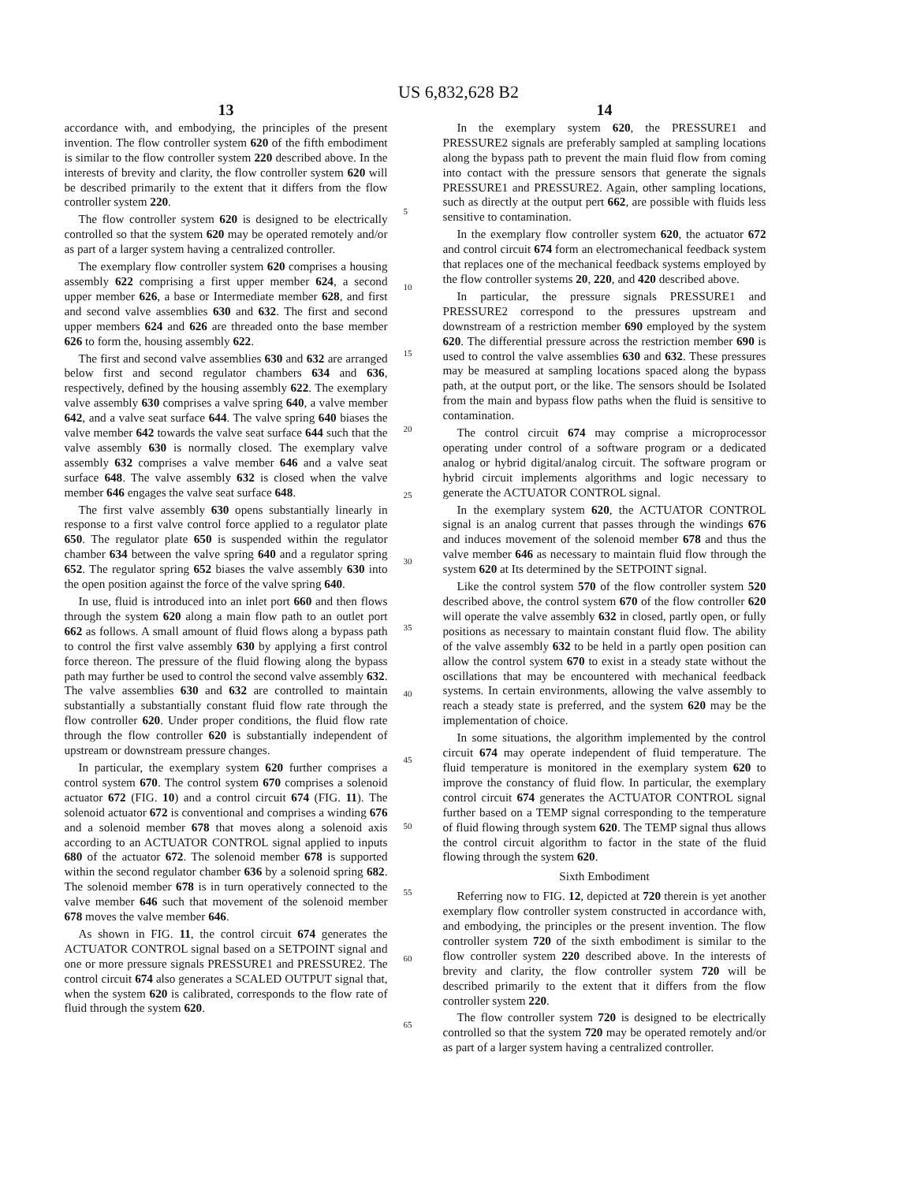US 6,832,628 B2
13
accordance with, and embodying, the principles of the present invention. The flow controller system 620 of the fifth embodiment is similar to the flow controller system 220 described above. In the interests of brevity and clarity, the flow controller system 620 will be described primarily to the extent that it differs from the flow controller system 220.
The flow controller system 620 is designed to be electrically controlled so that the system 620 may be operated remotely and/or as part of a larger system having a centralized controller.
The exemplary flow controller system 620 comprises a housing assembly 622 comprising a first upper member 624, a second upper member 626, a base or Intermediate member 628, and first and second valve assemblies 630 and 632. The first and second upper members 624 and 626 are threaded onto the base member 626 to form the, housing assembly 622.
The first and second valve assemblies 630 and 632 are arranged below first and second regulator chambers 634 and 636, respectively, defined by the housing assembly 622. The exemplary valve assembly 630 comprises a valve spring 640, a valve member 642, and a valve seat surface 644. The valve spring 640 biases the valve member 642 towards the valve seat surface 644 such that the valve assembly 630 is normally closed. The exemplary valve assembly 632 comprises a valve member 646 and a valve seat surface 648. The valve assembly 632 is closed when the valve member 646 engages the valve seat surface 648.
The first valve assembly 630 opens substantially linearly in response to a first valve control force applied to a regulator plate 650. The regulator plate 650 is suspended within the regulator chamber 634 between the valve spring 640 and a regulator spring 652. The regulator spring 652 biases the valve assembly 630 into the open position against the force of the valve spring 640.
In use, fluid is introduced into an inlet port 660 and then flows through the system 620 along a main flow path to an outlet port 662 as follows. A small amount of fluid flows along a bypass path to control the first valve assembly 630 by applying a first control force thereon. The pressure of the fluid flowing along the bypass path may further be used to control the second valve assembly 632. The valve assemblies 630 and 632 are controlled to maintain substantially a substantially constant fluid flow rate through the flow controller 620. Under proper conditions, the fluid flow rate through the flow controller 620 is substantially independent of upstream or downstream pressure changes.
In particular, the exemplary system 620 further comprises a control system 670. The control system 670 comprises a solenoid actuator 672 (FIG. 10) and a control circuit 674 (FIG. 11). The solenoid actuator 672 is conventional and comprises a winding 676 and a solenoid member 678 that moves along a solenoid axis according to an ACTUATOR CONTROL signal applied to inputs 680 of the actuator 672. The solenoid member 678 is supported within the second regulator chamber 636 by a solenoid spring 682. The solenoid member 678 is in turn operatively connected to the valve member 646 such that movement of the solenoid member 678 moves the valve member 646.
As shown in FIG. 11, the control circuit 674 generates the ACTUATOR CONTROL signal based on a SETPOINT signal and one or more pressure signals PRESSURE1 and PRESSURE2. The control circuit 674 also generates a SCALED OUTPUT signal that, when the system 620 is calibrated, corresponds to the flow rate of fluid through the system 620.
5
10
15
20
25
30
35
40
45
50
55
60
65
14
In the exemplary system 620, the PRESSURE1 and PRESSURE2 signals are preferably sampled at sampling locations along the bypass path to prevent the main fluid flow from coming into contact with the pressure sensors that generate the signals PRESSURE1 and PRESSURE2. Again, other sampling locations, such as directly at the output pert 662, are possible with fluids less sensitive to contamination.
In the exemplary flow controller system 620, the actuator 672 and control circuit 674 form an electromechanical feedback system that replaces one of the mechanical feedback systems employed by the flow controller systems 20, 220, and 420 described above.
In particular, the pressure signals PRESSURE1 and PRESSURE2 correspond to the pressures upstream and downstream of a restriction member 690 employed by the system 620. The differential pressure across the restriction member 690 is used to control the valve assemblies 630 and 632. These pressures may be measured at sampling locations spaced along the bypass path, at the output port, or the like. The sensors should be Isolated from the main and bypass flow paths when the fluid is sensitive to contamination.
The control circuit 674 may comprise a microprocessor operating under control of a software program or a dedicated analog or hybrid digital/analog circuit. The software program or hybrid circuit implements algorithms and logic necessary to generate the ACTUATOR CONTROL signal.
In the exemplary system 620, the ACTUATOR CONTROL signal is an analog current that passes through the windings 676 and induces movement of the solenoid member 678 and thus the valve member 646 as necessary to maintain fluid flow through the system 620 at Its determined by the SETPOINT signal.
Like the control system 570 of the flow controller system 520 described above, the control system 670 of the flow controller 620 will operate the valve assembly 632 in closed, partly open, or fully positions as necessary to maintain constant fluid flow. The ability of the valve assembly 632 to be held in a partly open position can allow the control system 670 to exist in a steady state without the oscillations that may be encountered with mechanical feedback systems. In certain environments, allowing the valve assembly to reach a steady state is preferred, and the system 620 may be the implementation of choice.
In some situations, the algorithm implemented by the control circuit 674 may operate independent of fluid temperature. The fluid temperature is monitored in the exemplary system 620 to improve the constancy of fluid flow. In particular, the exemplary control circuit 674 generates the ACTUATOR CONTROL signal further based on a TEMP signal corresponding to the temperature of fluid flowing through system 620. The TEMP signal thus allows the control circuit algorithm to factor in the state of the fluid flowing through the system 620.
Sixth Embodiment
Referring now to FIG. 12, depicted at 720 therein is yet another exemplary flow controller system constructed in accordance with, and embodying, the principles or the present invention. The flow controller system 720 of the sixth embodiment is similar to the flow controller system 220 described above. In the interests of brevity and clarity, the flow controller system 720 will be described primarily to the extent that it differs from the flow controller system 220.
The flow controller system 720 is designed to be electrically controlled so that the system 720 may be operated remotely and/or as part of a larger system having a centralized controller.